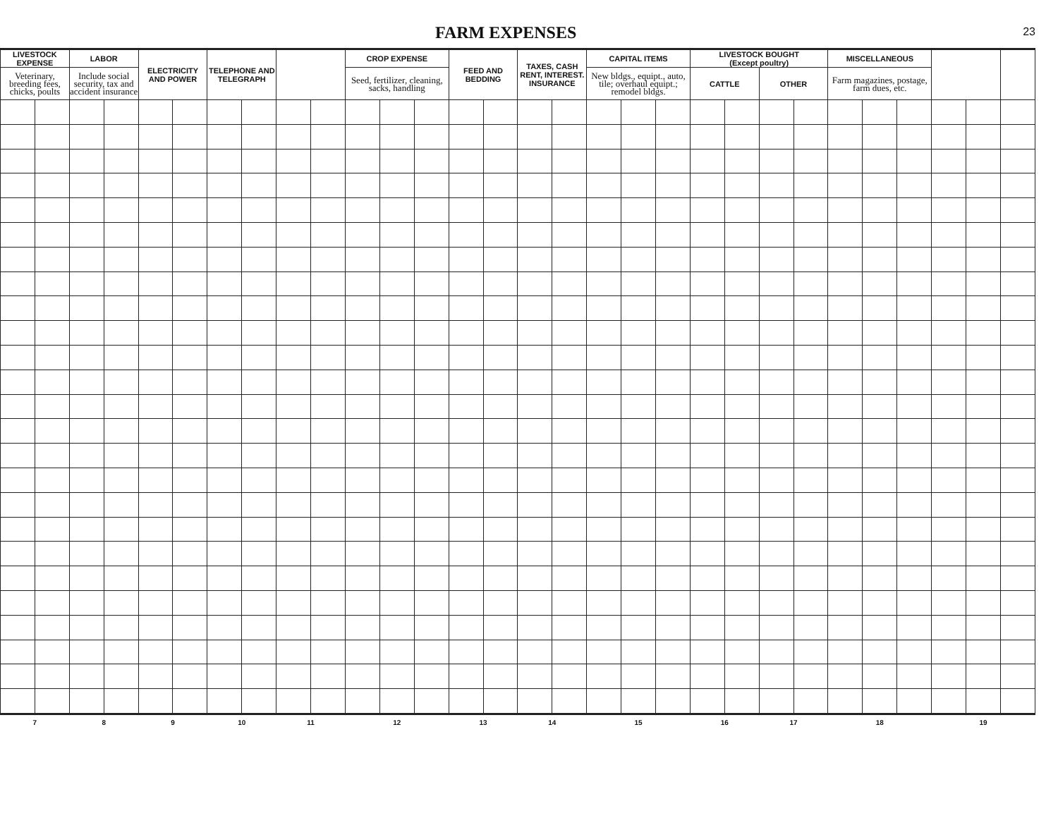FARM EXPENSES
23
| LIVESTOCK EXPENSE | | LABOR | | ELECTRICITY AND POWER | | TELEPHONE AND TELEGRAPH | | | | CROP EXPENSE | | | FEED AND BEDDING | | TAXES, CASH RENT, INTEREST. INSURANCE | | CAPITAL ITEMS | | | LIVESTOCK BOUGHT (Except poultry) | | | | MISCELLANEOUS | | | | | |
| --- | --- | --- | --- | --- | --- | --- | --- | --- | --- | --- | --- | --- | --- | --- | --- | --- | --- | --- | --- | --- | --- | --- | --- | --- | --- | --- | --- | --- | --- |
| Veterinary, breeding fees, chicks, poults | | Include social security, tax and accident insurance | | | | | | | | Seed, fertilizer, cleaning, sacks, handling | | | | | | | New bldgs., equipt., auto, tile; overhaul equipt.; remodel bldgs. | | | CATTLE | | OTHER | | Farm magazines, postage, farm dues, etc. | | | | | |
| 7 | | 8 | | 9 | | 10 | | 11 | | 12 | | | 13 | | 14 | | 15 | | | 16 | | 17 | | 18 | | | 19 | | |